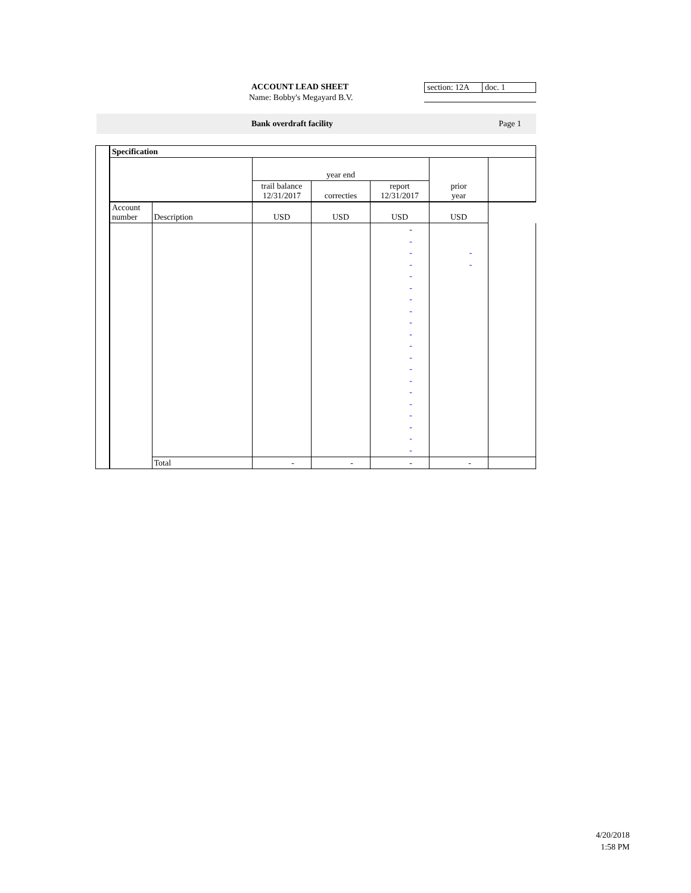ACCOUNT LEAD SHEET section: 12A
doc. 1
Name: Bobby's Megayard B.V.
Bank overdraft facility Page 1
| | Specification | | | | | | |
| | | | year end | | | | |
| | | | trail balance 12/31/2017 | correcties | report 12/31/2017 | prior year | |
| | Account number | Description | USD | USD | USD | USD | |
| | | | | | - - - - - - - - - - - - - - - - - - - - | - - | |
| | | Total | - | - | - | - | |
4/20/2018
1:58 PM